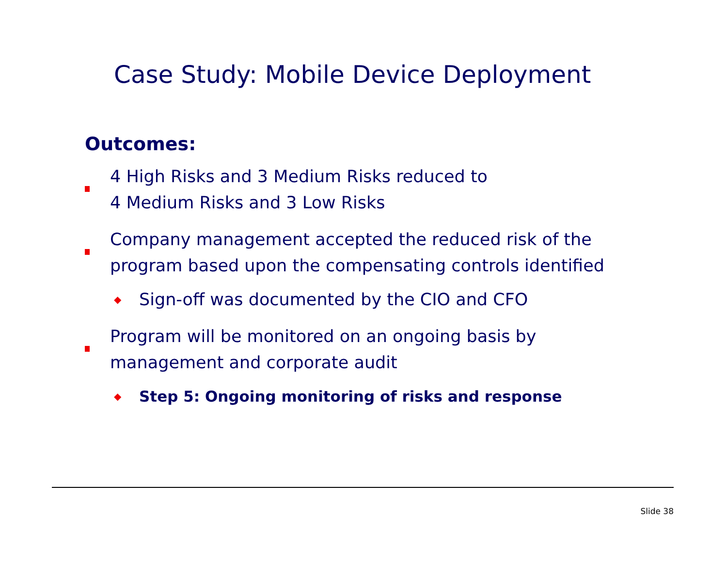Case Study: Mobile Device Deployment
Outcomes:
4 High Risks and 3 Medium Risks reduced to
4 Medium Risks and 3 Low Risks
Company management accepted the reduced risk of the program based upon the compensating controls identified
◆
Sign-off was documented by the CIO and CFO
Program will be monitored on an ongoing basis by management and corporate audit
◆
Step 5: Ongoing monitoring of risks and response
Slide 38